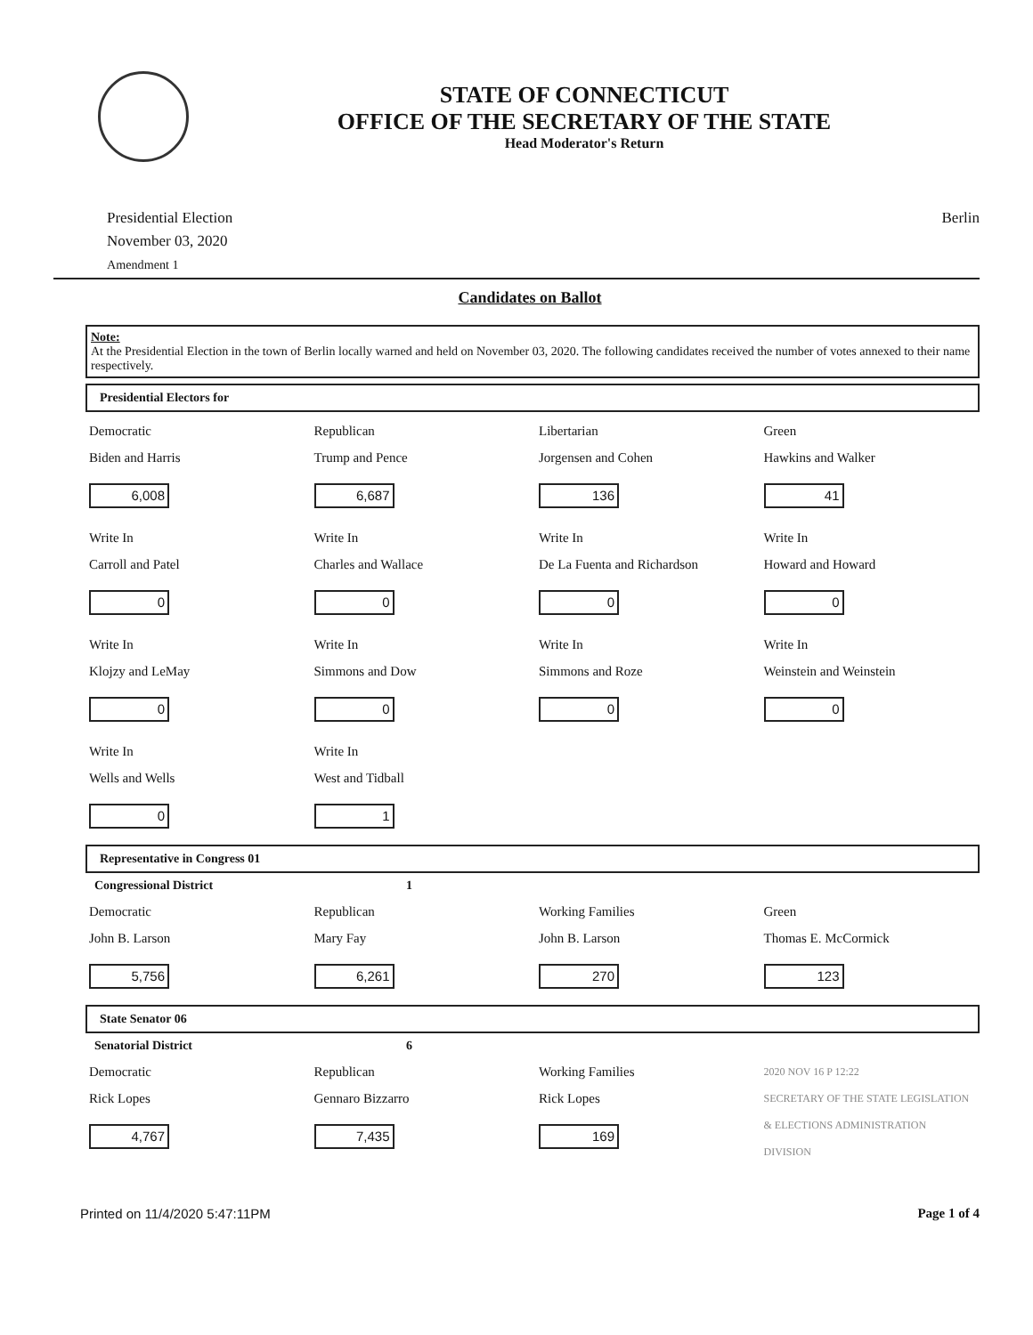STATE OF CONNECTICUT
OFFICE OF THE SECRETARY OF THE STATE
Head Moderator's Return
Presidential Election
November 03, 2020
Amendment 1
Berlin
Candidates on Ballot
Note:
At the Presidential Election in the town of Berlin locally warned and held on November 03, 2020. The following candidates received the number of votes annexed to their name respectively.
Presidential Electors for
| Democratic Biden and Harris 6,008 | Republican Trump and Pence 6,687 | Libertarian Jorgensen and Cohen 136 | Green Hawkins and Walker 41 |
| Write In Carroll and Patel 0 | Write In Charles and Wallace 0 | Write In De La Fuenta and Richardson 0 | Write In Howard and Howard 0 |
| Write In Klojzy and LeMay 0 | Write In Simmons and Dow 0 | Write In Simmons and Roze 0 | Write In Weinstein and Weinstein 0 |
| Write In Wells and Wells 0 | Write In West and Tidball 1 | | |
Representative in Congress 01
Congressional District 1
| Democratic John B. Larson 5,756 | Republican Mary Fay 6,261 | Working Families John B. Larson 270 | Green Thomas E. McCormick 123 |
State Senator 06
Senatorial District 6
| Democratic Rick Lopes 4,767 | Republican Gennaro Bizzarro 7,435 | Working Families Rick Lopes 169 | 2020 NOV 16 P 12:22 SECRETARY OF THE STATE LEGISLATION & ELECTIONS ADMINISTRATION DIVISION |
Printed on 11/4/2020 5:47:11PM Page 1 of 4